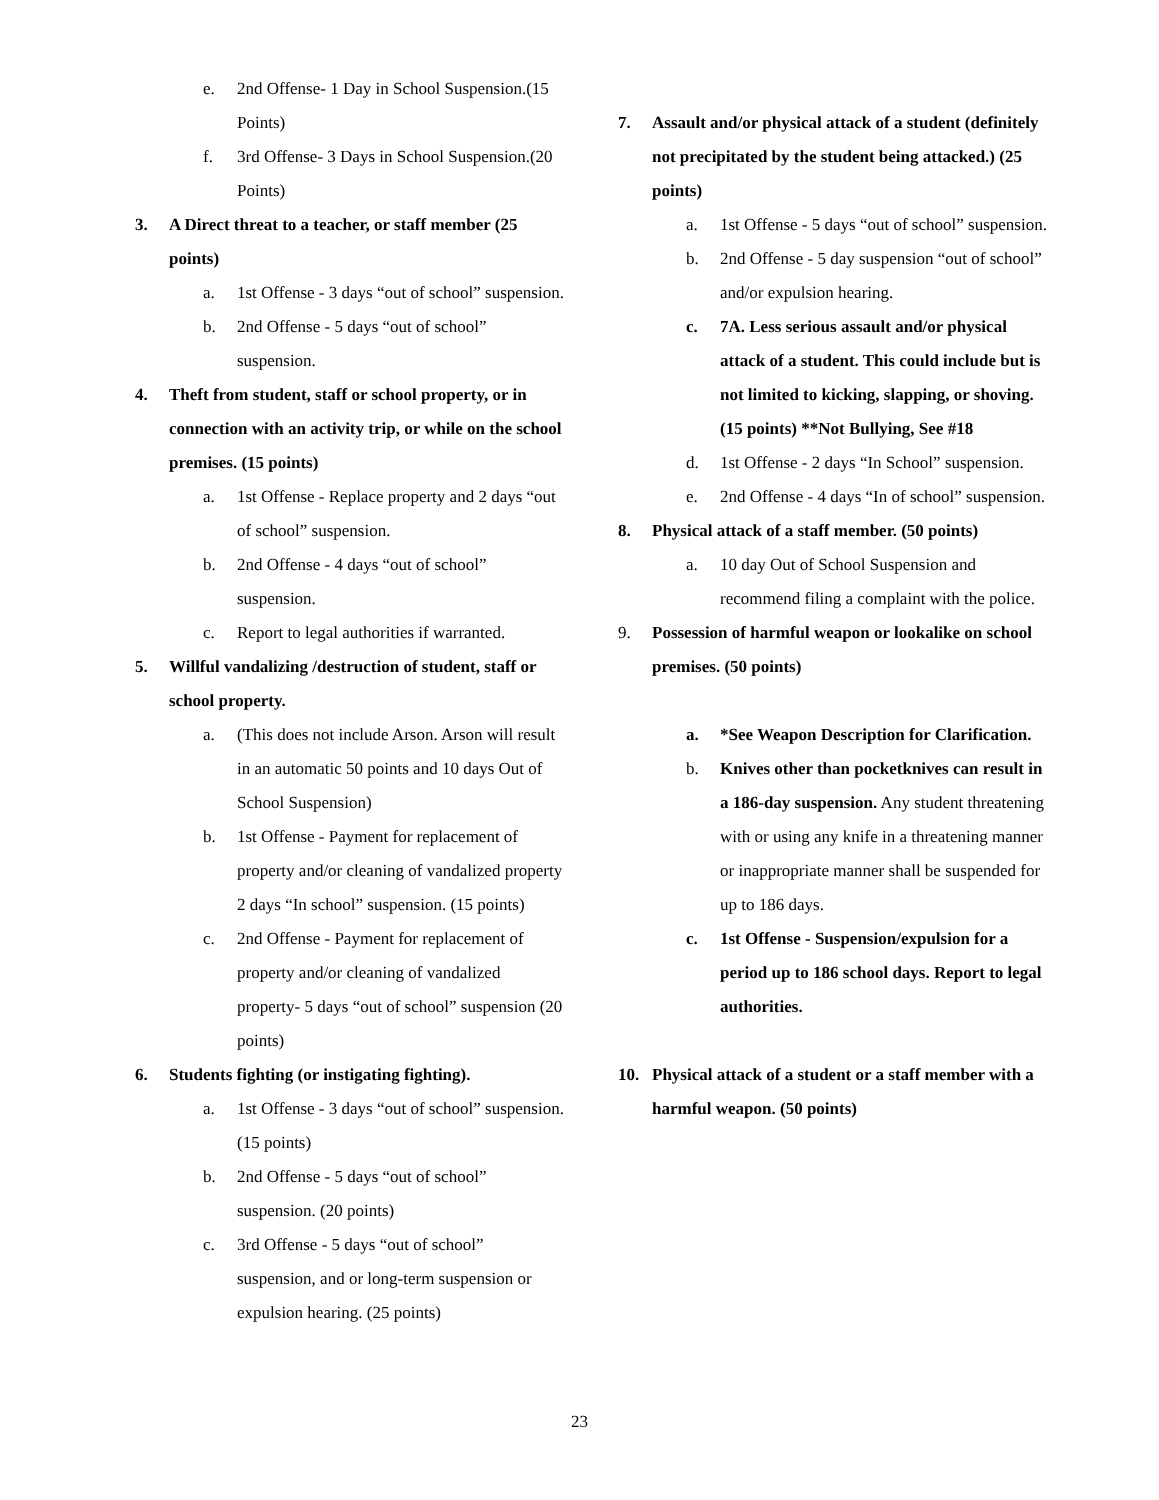e. 2nd Offense- 1 Day in School Suspension.(15 Points)
f. 3rd Offense- 3 Days in School Suspension.(20 Points)
3. A Direct threat to a teacher, or staff member (25 points)
a. 1st Offense - 3 days “out of school” suspension.
b. 2nd Offense - 5 days “out of school” suspension.
4. Theft from student, staff or school property, or in connection with an activity trip, or while on the school premises. (15 points)
a. 1st Offense - Replace property and 2 days “out of school” suspension.
b. 2nd Offense - 4 days “out of school” suspension.
c. Report to legal authorities if warranted.
5. Willful vandalizing /destruction of student, staff or school property.
a. (This does not include Arson. Arson will result in an automatic 50 points and 10 days Out of School Suspension)
b. 1st Offense - Payment for replacement of property and/or cleaning of vandalized property 2 days “In school” suspension. (15 points)
c. 2nd Offense - Payment for replacement of property and/or cleaning of vandalized property- 5 days “out of school” suspension (20 points)
6. Students fighting (or instigating fighting).
a. 1st Offense - 3 days “out of school” suspension. (15 points)
b. 2nd Offense - 5 days “out of school” suspension. (20 points)
c. 3rd Offense - 5 days “out of school” suspension, and or long-term suspension or expulsion hearing. (25 points)
7. Assault and/or physical attack of a student (definitely not precipitated by the student being attacked.) (25 points)
a. 1st Offense - 5 days “out of school” suspension.
b. 2nd Offense - 5 day suspension “out of school” and/or expulsion hearing.
c. 7A. Less serious assault and/or physical attack of a student. This could include but is not limited to kicking, slapping, or shoving. (15 points) **Not Bullying, See #18
d. 1st Offense - 2 days “In School” suspension.
e. 2nd Offense - 4 days “In of school” suspension.
8. Physical attack of a staff member. (50 points)
a. 10 day Out of School Suspension and recommend filing a complaint with the police.
9. Possession of harmful weapon or lookalike on school premises. (50 points)
a. *See Weapon Description for Clarification.
b. Knives other than pocketknives can result in a 186-day suspension. Any student threatening with or using any knife in a threatening manner or inappropriate manner shall be suspended for up to 186 days.
c. 1st Offense - Suspension/expulsion for a period up to 186 school days. Report to legal authorities.
10. Physical attack of a student or a staff member with a harmful weapon. (50 points)
23